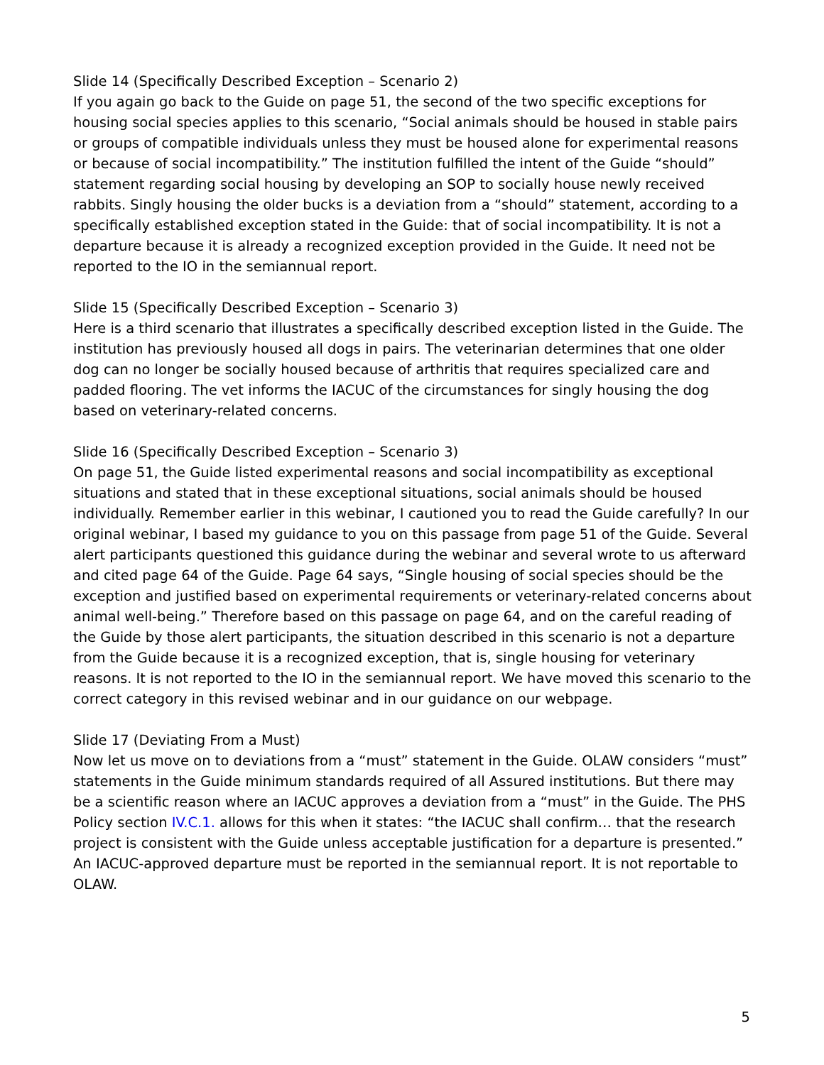Slide 14 (Specifically Described Exception – Scenario 2)
If you again go back to the Guide on page 51, the second of the two specific exceptions for housing social species applies to this scenario, “Social animals should be housed in stable pairs or groups of compatible individuals unless they must be housed alone for experimental reasons or because of social incompatibility.” The institution fulfilled the intent of the Guide “should” statement regarding social housing by developing an SOP to socially house newly received rabbits. Singly housing the older bucks is a deviation from a “should” statement, according to a specifically established exception stated in the Guide: that of social incompatibility. It is not a departure because it is already a recognized exception provided in the Guide. It need not be reported to the IO in the semiannual report.
Slide 15 (Specifically Described Exception – Scenario 3)
Here is a third scenario that illustrates a specifically described exception listed in the Guide. The institution has previously housed all dogs in pairs. The veterinarian determines that one older dog can no longer be socially housed because of arthritis that requires specialized care and padded flooring. The vet informs the IACUC of the circumstances for singly housing the dog based on veterinary-related concerns.
Slide 16 (Specifically Described Exception – Scenario 3)
On page 51, the Guide listed experimental reasons and social incompatibility as exceptional situations and stated that in these exceptional situations, social animals should be housed individually. Remember earlier in this webinar, I cautioned you to read the Guide carefully? In our original webinar, I based my guidance to you on this passage from page 51 of the Guide. Several alert participants questioned this guidance during the webinar and several wrote to us afterward and cited page 64 of the Guide. Page 64 says, “Single housing of social species should be the exception and justified based on experimental requirements or veterinary-related concerns about animal well-being.” Therefore based on this passage on page 64, and on the careful reading of the Guide by those alert participants, the situation described in this scenario is not a departure from the Guide because it is a recognized exception, that is, single housing for veterinary reasons. It is not reported to the IO in the semiannual report. We have moved this scenario to the correct category in this revised webinar and in our guidance on our webpage.
Slide 17 (Deviating From a Must)
Now let us move on to deviations from a “must” statement in the Guide. OLAW considers “must” statements in the Guide minimum standards required of all Assured institutions. But there may be a scientific reason where an IACUC approves a deviation from a “must” in the Guide. The PHS Policy section IV.C.1. allows for this when it states: “the IACUC shall confirm… that the research project is consistent with the Guide unless acceptable justification for a departure is presented.” An IACUC-approved departure must be reported in the semiannual report. It is not reportable to OLAW.
5